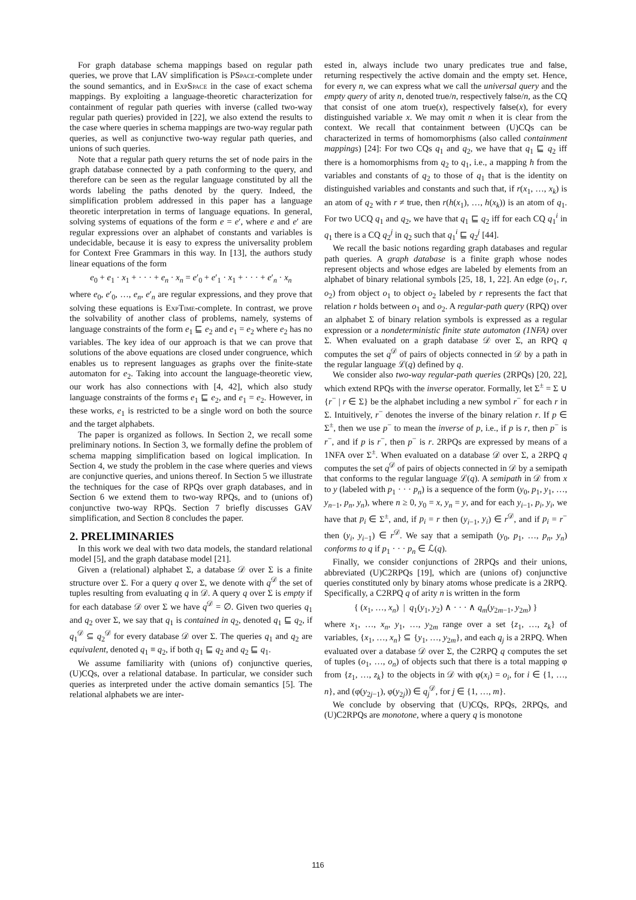For graph database schema mappings based on regular path queries, we prove that LAV simplification is PSpace-complete under the sound semantics, and in ExpSpace in the case of exact schema mappings. By exploiting a language-theoretic characterization for containment of regular path queries with inverse (called two-way regular path queries) provided in [22], we also extend the results to the case where queries in schema mappings are two-way regular path queries, as well as conjunctive two-way regular path queries, and unions of such queries.
Note that a regular path query returns the set of node pairs in the graph database connected by a path conforming to the query, and therefore can be seen as the regular language constituted by all the words labeling the paths denoted by the query. Indeed, the simplification problem addressed in this paper has a language theoretic interpretation in terms of language equations. In general, solving systems of equations of the form e = e′, where e and e′ are regular expressions over an alphabet of constants and variables is undecidable, because it is easy to express the universality problem for Context Free Grammars in this way. In [13], the authors study linear equations of the form
e<sub>0</sub> + e<sub>1</sub> · x<sub>1</sub> + · · · + e<sub>n</sub> · x<sub>n</sub> = e′<sub>0</sub> + e′<sub>1</sub> · x<sub>1</sub> + · · · + e′<sub>n</sub> · x<sub>n</sub>
where e<sub>0</sub>, e′<sub>0</sub>, …, e<sub>n</sub>, e′<sub>n</sub> are regular expressions, and they prove that solving these equations is ExpTime-complete. In contrast, we prove the solvability of another class of problems, namely, systems of language constraints of the form e<sub>1</sub> ⊑ e<sub>2</sub> and e<sub>1</sub> = e<sub>2</sub> where e<sub>2</sub> has no variables. The key idea of our approach is that we can prove that solutions of the above equations are closed under congruence, which enables us to represent languages as graphs over the finite-state automaton for e<sub>2</sub>. Taking into account the language-theoretic view, our work has also connections with [4, 42], which also study language constraints of the forms e<sub>1</sub> ⊑ e<sub>2</sub>, and e<sub>1</sub> = e<sub>2</sub>. However, in these works, e<sub>1</sub> is restricted to be a single word on both the source and the target alphabets.
The paper is organized as follows. In Section 2, we recall some preliminary notions. In Section 3, we formally define the problem of schema mapping simplification based on logical implication. In Section 4, we study the problem in the case where queries and views are conjunctive queries, and unions thereof. In Section 5 we illustrate the techniques for the case of RPQs over graph databases, and in Section 6 we extend them to two-way RPQs, and to (unions of) conjunctive two-way RPQs. Section 7 briefly discusses GAV simplification, and Section 8 concludes the paper.
2. PRELIMINARIES
In this work we deal with two data models, the standard relational model [5], and the graph database model [21].
Given a (relational) alphabet Σ, a database 𝒟 over Σ is a finite structure over Σ. For a query q over Σ, we denote with q<sup>𝒟</sup> the set of tuples resulting from evaluating q in 𝒟. A query q over Σ is empty if for each database 𝒟 over Σ we have q<sup>𝒟</sup> = ∅. Given two queries q<sub>1</sub> and q<sub>2</sub> over Σ, we say that q<sub>1</sub> is contained in q<sub>2</sub>, denoted q<sub>1</sub> ⊑ q<sub>2</sub>, if q<sub>1</sub><sup>𝒟</sup> ⊆ q<sub>2</sub><sup>𝒟</sup> for every database 𝒟 over Σ. The queries q<sub>1</sub> and q<sub>2</sub> are equivalent, denoted q<sub>1</sub> ≡ q<sub>2</sub>, if both q<sub>1</sub> ⊑ q<sub>2</sub> and q<sub>2</sub> ⊑ q<sub>1</sub>.
We assume familiarity with (unions of) conjunctive queries, (U)CQs, over a relational database. In particular, we consider such queries as interpreted under the active domain semantics [5]. The relational alphabets we are inter-
ested in, always include two unary predicates true and false, returning respectively the active domain and the empty set. Hence, for every n, we can express what we call the universal query and the empty query of arity n, denoted true/n, respectively false/n, as the CQ that consist of one atom true(x), respectively false(x), for every distinguished variable x. We may omit n when it is clear from the context. We recall that containment between (U)CQs can be characterized in terms of homomorphisms (also called containment mappings) [24]: For two CQs q<sub>1</sub> and q<sub>2</sub>, we have that q<sub>1</sub> ⊑ q<sub>2</sub> iff there is a homomorphisms from q<sub>2</sub> to q<sub>1</sub>, i.e., a mapping h from the variables and constants of q<sub>2</sub> to those of q<sub>1</sub> that is the identity on distinguished variables and constants and such that, if r(x<sub>1</sub>, …, x<sub>k</sub>) is an atom of q<sub>2</sub> with r ≠ true, then r(h(x<sub>1</sub>), …, h(x<sub>k</sub>)) is an atom of q<sub>1</sub>. For two UCQ q<sub>1</sub> and q<sub>2</sub>, we have that q<sub>1</sub> ⊑ q<sub>2</sub> iff for each CQ q<sub>1</sub><sup>i</sup> in q<sub>1</sub> there is a CQ q<sub>2</sub><sup>j</sup> in q<sub>2</sub> such that q<sub>1</sub><sup>i</sup> ⊑ q<sub>2</sub><sup>j</sup> [44].
We recall the basic notions regarding graph databases and regular path queries. A graph database is a finite graph whose nodes represent objects and whose edges are labeled by elements from an alphabet of binary relational symbols [25, 18, 1, 22]. An edge (o<sub>1</sub>, r, o<sub>2</sub>) from object o<sub>1</sub> to object o<sub>2</sub> labeled by r represents the fact that relation r holds between o<sub>1</sub> and o<sub>2</sub>. A regular-path query (RPQ) over an alphabet Σ of binary relation symbols is expressed as a regular expression or a nondeterministic finite state automaton (1NFA) over Σ. When evaluated on a graph database 𝒟 over Σ, an RPQ q computes the set q<sup>𝒟</sup> of pairs of objects connected in 𝒟 by a path in the regular language ℒ(q) defined by q.
We consider also two-way regular-path queries (2RPQs) [20, 22], which extend RPQs with the inverse operator. Formally, let Σ<sup>±</sup> = Σ ∪ {r<sup>−</sup> | r ∈ Σ} be the alphabet including a new symbol r<sup>−</sup> for each r in Σ. Intuitively, r<sup>−</sup> denotes the inverse of the binary relation r. If p ∈ Σ<sup>±</sup>, then we use p<sup>−</sup> to mean the inverse of p, i.e., if p is r, then p<sup>−</sup> is r<sup>−</sup>, and if p is r<sup>−</sup>, then p<sup>−</sup> is r. 2RPQs are expressed by means of a 1NFA over Σ<sup>±</sup>. When evaluated on a database 𝒟 over Σ, a 2RPQ q computes the set q<sup>𝒟</sup> of pairs of objects connected in 𝒟 by a semipath that conforms to the regular language ℒ(q). A semipath in 𝒟 from x to y (labeled with p<sub>1</sub> · · · p<sub>n</sub>) is a sequence of the form (y<sub>0</sub>, p<sub>1</sub>, y<sub>1</sub>, …, y<sub>n−1</sub>, p<sub>n</sub>, y<sub>n</sub>), where n ≥ 0, y<sub>0</sub> = x, y<sub>n</sub> = y, and for each y<sub>i−1</sub>, p<sub>i</sub>, y<sub>i</sub>, we have that p<sub>i</sub> ∈ Σ<sup>±</sup>, and, if p<sub>i</sub> = r then (y<sub>i−1</sub>, y<sub>i</sub>) ∈ r<sup>𝒟</sup>, and if p<sub>i</sub> = r<sup>−</sup> then (y<sub>i</sub>, y<sub>i−1</sub>) ∈ r<sup>𝒟</sup>. We say that a semipath (y<sub>0</sub>, p<sub>1</sub>, …, p<sub>n</sub>, y<sub>n</sub>) conforms to q if p<sub>1</sub> · · · p<sub>n</sub> ∈ ℒ(q).
Finally, we consider conjunctions of 2RPQs and their unions, abbreviated (U)C2RPQs [19], which are (unions of) conjunctive queries constituted only by binary atoms whose predicate is a 2RPQ. Specifically, a C2RPQ q of arity n is written in the form
{ (x<sub>1</sub>, …, x<sub>n</sub>) | q<sub>1</sub>(y<sub>1</sub>, y<sub>2</sub>) ∧ · · · ∧ q<sub>m</sub>(y<sub>2m−1</sub>, y<sub>2m</sub>) }
where x<sub>1</sub>, …, x<sub>n</sub>, y<sub>1</sub>, …, y<sub>2m</sub> range over a set {z<sub>1</sub>, …, z<sub>k</sub>} of variables, {x<sub>1</sub>, …, x<sub>n</sub>} ⊆ {y<sub>1</sub>, …, y<sub>2m</sub>}, and each q<sub>j</sub> is a 2RPQ. When evaluated over a database 𝒟 over Σ, the C2RPQ q computes the set of tuples (o<sub>1</sub>, …, o<sub>n</sub>) of objects such that there is a total mapping φ from {z<sub>1</sub>, …, z<sub>k</sub>} to the objects in 𝒟 with φ(x<sub>i</sub>) = o<sub>i</sub>, for i ∈ {1, …, n}, and (φ(y<sub>2j−1</sub>), φ(y<sub>2j</sub>)) ∈ q<sub>j</sub><sup>𝒟</sup>, for j ∈ {1, …, m}.
We conclude by observing that (U)CQs, RPQs, 2RPQs, and (U)C2RPQs are monotone, where a query q is monotone
116